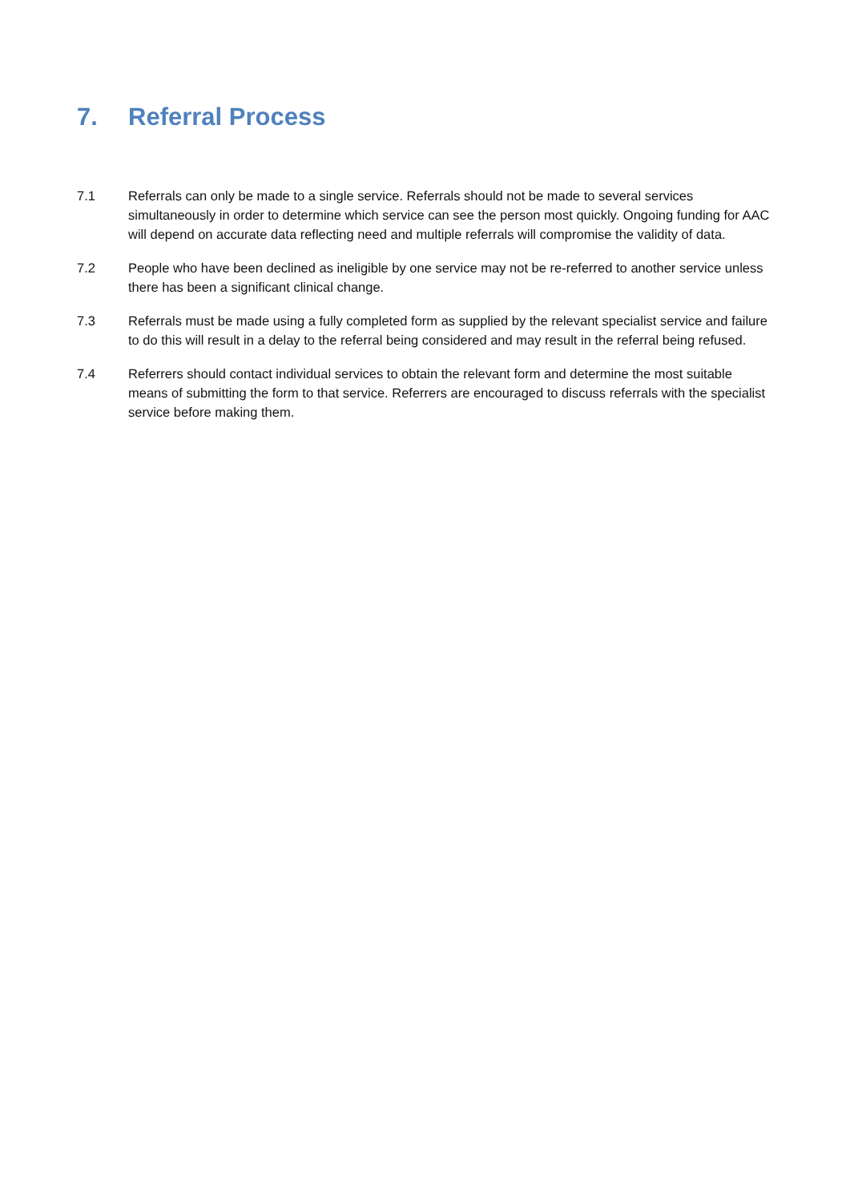7. Referral Process
7.1 Referrals can only be made to a single service. Referrals should not be made to several services simultaneously in order to determine which service can see the person most quickly. Ongoing funding for AAC will depend on accurate data reflecting need and multiple referrals will compromise the validity of data.
7.2 People who have been declined as ineligible by one service may not be re-referred to another service unless there has been a significant clinical change.
7.3 Referrals must be made using a fully completed form as supplied by the relevant specialist service and failure to do this will result in a delay to the referral being considered and may result in the referral being refused.
7.4 Referrers should contact individual services to obtain the relevant form and determine the most suitable means of submitting the form to that service. Referrers are encouraged to discuss referrals with the specialist service before making them.